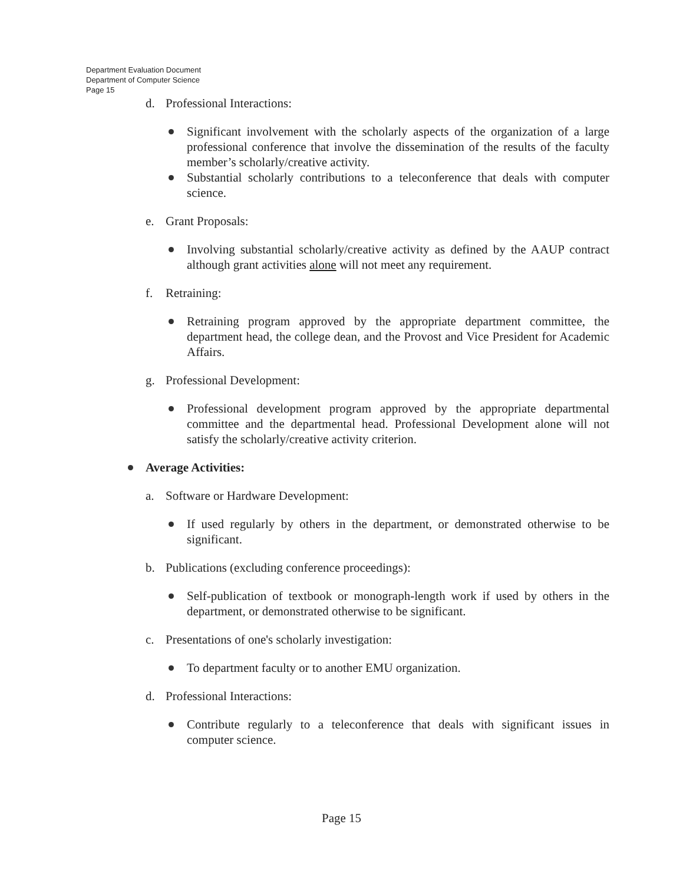Department Evaluation Document
Department of Computer Science
Page 15
d. Professional Interactions:
Significant involvement with the scholarly aspects of the organization of a large professional conference that involve the dissemination of the results of the faculty member’s scholarly/creative activity.
Substantial scholarly contributions to a teleconference that deals with computer science.
e. Grant Proposals:
Involving substantial scholarly/creative activity as defined by the AAUP contract although grant activities alone will not meet any requirement.
f. Retraining:
Retraining program approved by the appropriate department committee, the department head, the college dean, and the Provost and Vice President for Academic Affairs.
g. Professional Development:
Professional development program approved by the appropriate departmental committee and the departmental head. Professional Development alone will not satisfy the scholarly/creative activity criterion.
Average Activities:
a. Software or Hardware Development:
If used regularly by others in the department, or demonstrated otherwise to be significant.
b. Publications (excluding conference proceedings):
Self-publication of textbook or monograph-length work if used by others in the department, or demonstrated otherwise to be significant.
c. Presentations of one's scholarly investigation:
To department faculty or to another EMU organization.
d. Professional Interactions:
Contribute regularly to a teleconference that deals with significant issues in computer science.
Page 15